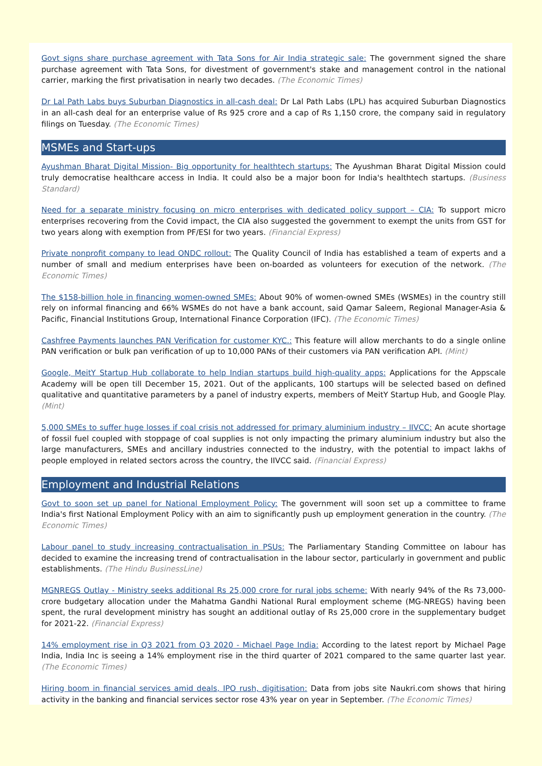Govt signs share purchase agreement with Tata Sons for Air India strategic sale: The government signed the share purchase agreement with Tata Sons, for divestment of government's stake and management control in the national carrier, marking the first privatisation in nearly two decades. (The Economic Times)
Dr Lal Path Labs buys Suburban Diagnostics in all-cash deal: Dr Lal Path Labs (LPL) has acquired Suburban Diagnostics in an all-cash deal for an enterprise value of Rs 925 crore and a cap of Rs 1,150 crore, the company said in regulatory filings on Tuesday. (The Economic Times)
MSMEs and Start-ups
Ayushman Bharat Digital Mission- Big opportunity for healthtech startups: The Ayushman Bharat Digital Mission could truly democratise healthcare access in India. It could also be a major boon for India's healthtech startups. (Business Standard)
Need for a separate ministry focusing on micro enterprises with dedicated policy support – CIA: To support micro enterprises recovering from the Covid impact, the CIA also suggested the government to exempt the units from GST for two years along with exemption from PF/ESI for two years. (Financial Express)
Private nonprofit company to lead ONDC rollout: The Quality Council of India has established a team of experts and a number of small and medium enterprises have been on-boarded as volunteers for execution of the network. (The Economic Times)
The $158-billion hole in financing women-owned SMEs: About 90% of women-owned SMEs (WSMEs) in the country still rely on informal financing and 66% WSMEs do not have a bank account, said Qamar Saleem, Regional Manager-Asia & Pacific, Financial Institutions Group, International Finance Corporation (IFC). (The Economic Times)
Cashfree Payments launches PAN Verification for customer KYC.: This feature will allow merchants to do a single online PAN verification or bulk pan verification of up to 10,000 PANs of their customers via PAN verification API. (Mint)
Google, MeitY Startup Hub collaborate to help Indian startups build high-quality apps: Applications for the Appscale Academy will be open till December 15, 2021. Out of the applicants, 100 startups will be selected based on defined qualitative and quantitative parameters by a panel of industry experts, members of MeitY Startup Hub, and Google Play. (Mint)
5,000 SMEs to suffer huge losses if coal crisis not addressed for primary aluminium industry – IIVCC: An acute shortage of fossil fuel coupled with stoppage of coal supplies is not only impacting the primary aluminium industry but also the large manufacturers, SMEs and ancillary industries connected to the industry, with the potential to impact lakhs of people employed in related sectors across the country, the IIVCC said. (Financial Express)
Employment and Industrial Relations
Govt to soon set up panel for National Employment Policy: The government will soon set up a committee to frame India's first National Employment Policy with an aim to significantly push up employment generation in the country. (The Economic Times)
Labour panel to study increasing contractualisation in PSUs: The Parliamentary Standing Committee on labour has decided to examine the increasing trend of contractualisation in the labour sector, particularly in government and public establishments. (The Hindu BusinessLine)
MGNREGS Outlay - Ministry seeks additional Rs 25,000 crore for rural jobs scheme: With nearly 94% of the Rs 73,000-crore budgetary allocation under the Mahatma Gandhi National Rural employment scheme (MG-NREGS) having been spent, the rural development ministry has sought an additional outlay of Rs 25,000 crore in the supplementary budget for 2021-22. (Financial Express)
14% employment rise in Q3 2021 from Q3 2020 - Michael Page India: According to the latest report by Michael Page India, India Inc is seeing a 14% employment rise in the third quarter of 2021 compared to the same quarter last year. (The Economic Times)
Hiring boom in financial services amid deals, IPO rush, digitisation: Data from jobs site Naukri.com shows that hiring activity in the banking and financial services sector rose 43% year on year in September. (The Economic Times)